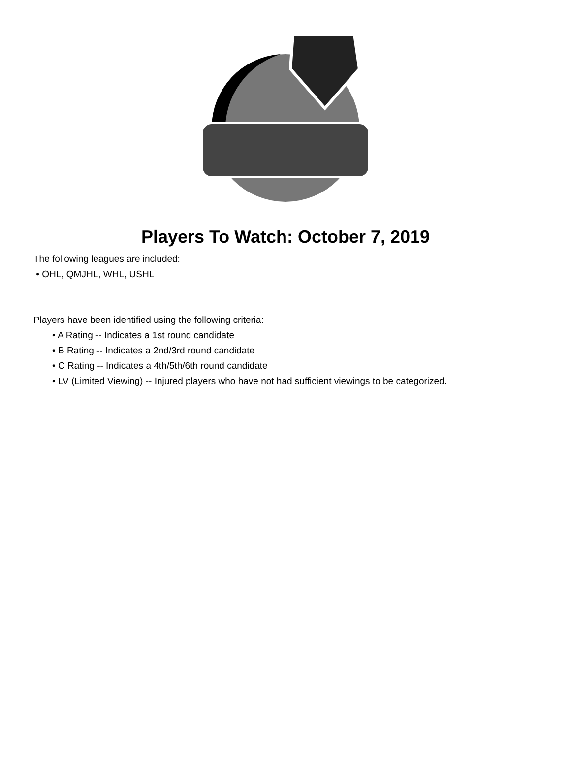Players To Watch: October 7, 2019
The following leagues are included:
• OHL, QMJHL, WHL, USHL
Players have been identified using the following criteria:
• A Rating -- Indicates a 1st round candidate
• B Rating -- Indicates a 2nd/3rd round candidate
• C Rating -- Indicates a 4th/5th/6th round candidate
• LV (Limited Viewing) -- Injured players who have not had sufficient viewings to be categorized.